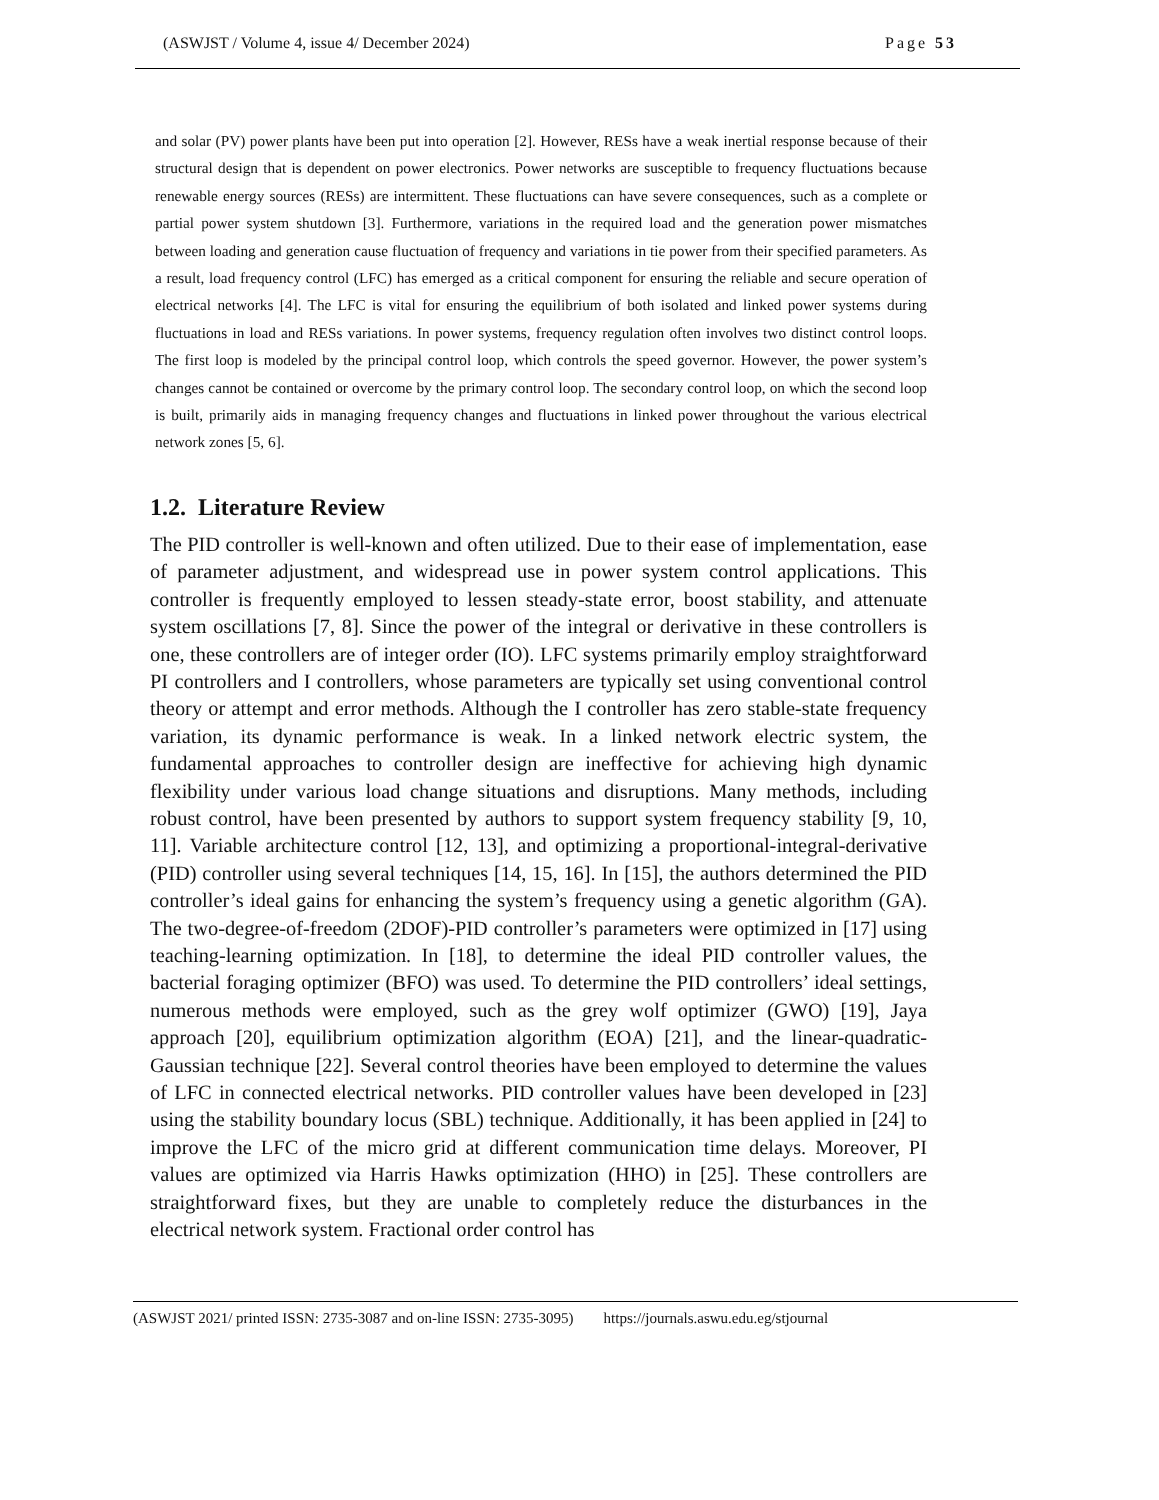(ASWJST / Volume 4, issue 4/ December 2024) Page 53
and solar (PV) power plants have been put into operation [2]. However, RESs have a weak inertial response because of their structural design that is dependent on power electronics. Power networks are susceptible to frequency fluctuations because renewable energy sources (RESs) are intermittent. These fluctuations can have severe consequences, such as a complete or partial power system shutdown [3]. Furthermore, variations in the required load and the generation power mismatches between loading and generation cause fluctuation of frequency and variations in tie power from their specified parameters. As a result, load frequency control (LFC) has emerged as a critical component for ensuring the reliable and secure operation of electrical networks [4]. The LFC is vital for ensuring the equilibrium of both isolated and linked power systems during fluctuations in load and RESs variations. In power systems, frequency regulation often involves two distinct control loops. The first loop is modeled by the principal control loop, which controls the speed governor. However, the power system’s changes cannot be contained or overcome by the primary control loop. The secondary control loop, on which the second loop is built, primarily aids in managing frequency changes and fluctuations in linked power throughout the various electrical network zones [5, 6].
1.2. Literature Review
The PID controller is well-known and often utilized. Due to their ease of implementation, ease of parameter adjustment, and widespread use in power system control applications. This controller is frequently employed to lessen steady-state error, boost stability, and attenuate system oscillations [7, 8]. Since the power of the integral or derivative in these controllers is one, these controllers are of integer order (IO). LFC systems primarily employ straightforward PI controllers and I controllers, whose parameters are typically set using conventional control theory or attempt and error methods. Although the I controller has zero stable-state frequency variation, its dynamic performance is weak. In a linked network electric system, the fundamental approaches to controller design are ineffective for achieving high dynamic flexibility under various load change situations and disruptions. Many methods, including robust control, have been presented by authors to support system frequency stability [9, 10, 11]. Variable architecture control [12, 13], and optimizing a proportional-integral-derivative (PID) controller using several techniques [14, 15, 16]. In [15], the authors determined the PID controller’s ideal gains for enhancing the system’s frequency using a genetic algorithm (GA). The two-degree-of-freedom (2DOF)-PID controller’s parameters were optimized in [17] using teaching-learning optimization. In [18], to determine the ideal PID controller values, the bacterial foraging optimizer (BFO) was used. To determine the PID controllers’ ideal settings, numerous methods were employed, such as the grey wolf optimizer (GWO) [19], Jaya approach [20], equilibrium optimization algorithm (EOA) [21], and the linear-quadratic-Gaussian technique [22]. Several control theories have been employed to determine the values of LFC in connected electrical networks. PID controller values have been developed in [23] using the stability boundary locus (SBL) technique. Additionally, it has been applied in [24] to improve the LFC of the micro grid at different communication time delays. Moreover, PI values are optimized via Harris Hawks optimization (HHO) in [25]. These controllers are straightforward fixes, but they are unable to completely reduce the disturbances in the electrical network system. Fractional order control has
(ASWJST 2021/ printed ISSN: 2735-3087 and on-line ISSN: 2735-3095) https://journals.aswu.edu.eg/stjournal